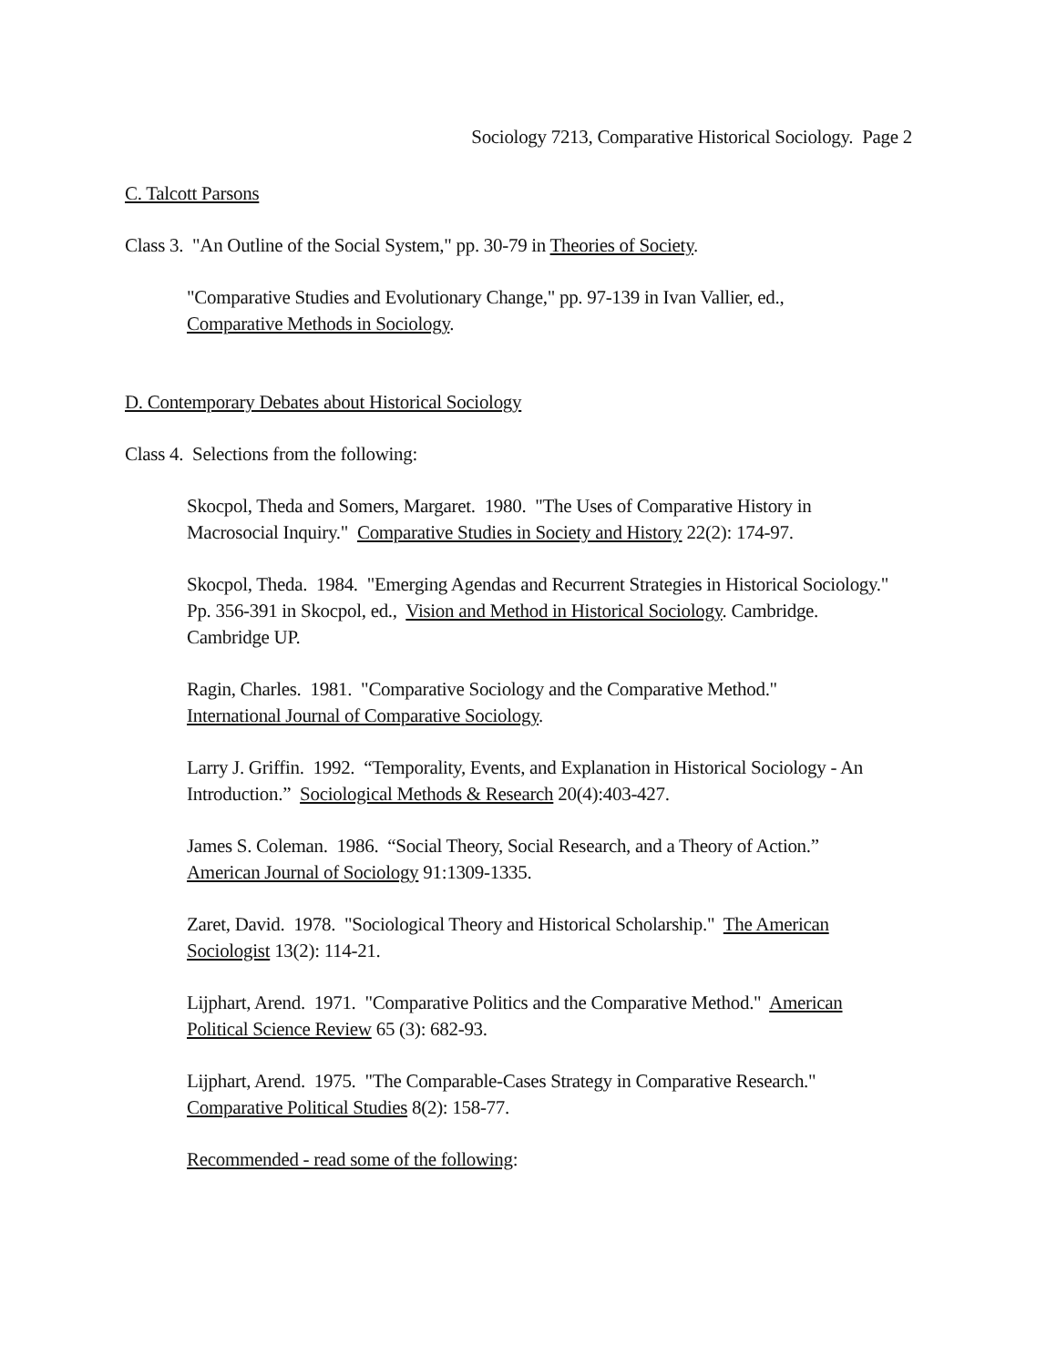Sociology 7213, Comparative Historical Sociology. Page 2
C. Talcott Parsons
Class 3. "An Outline of the Social System," pp. 30-79 in Theories of Society.
"Comparative Studies and Evolutionary Change," pp. 97-139 in Ivan Vallier, ed.,
Comparative Methods in Sociology.
D. Contemporary Debates about Historical Sociology
Class 4. Selections from the following:
Skocpol, Theda and Somers, Margaret. 1980. "The Uses of Comparative History in Macrosocial Inquiry." Comparative Studies in Society and History 22(2): 174-97.
Skocpol, Theda. 1984. "Emerging Agendas and Recurrent Strategies in Historical Sociology." Pp. 356-391 in Skocpol, ed., Vision and Method in Historical Sociology. Cambridge. Cambridge UP.
Ragin, Charles. 1981. "Comparative Sociology and the Comparative Method."
International Journal of Comparative Sociology.
Larry J. Griffin. 1992. “Temporality, Events, and Explanation in Historical Sociology - An Introduction.” Sociological Methods & Research 20(4):403-427.
James S. Coleman. 1986. “Social Theory, Social Research, and a Theory of Action.”
American Journal of Sociology 91:1309-1335.
Zaret, David. 1978. "Sociological Theory and Historical Scholarship." The American Sociologist 13(2): 114-21.
Lijphart, Arend. 1971. "Comparative Politics and the Comparative Method." American Political Science Review 65 (3): 682-93.
Lijphart, Arend. 1975. "The Comparable-Cases Strategy in Comparative Research."
Comparative Political Studies 8(2): 158-77.
Recommended - read some of the following: